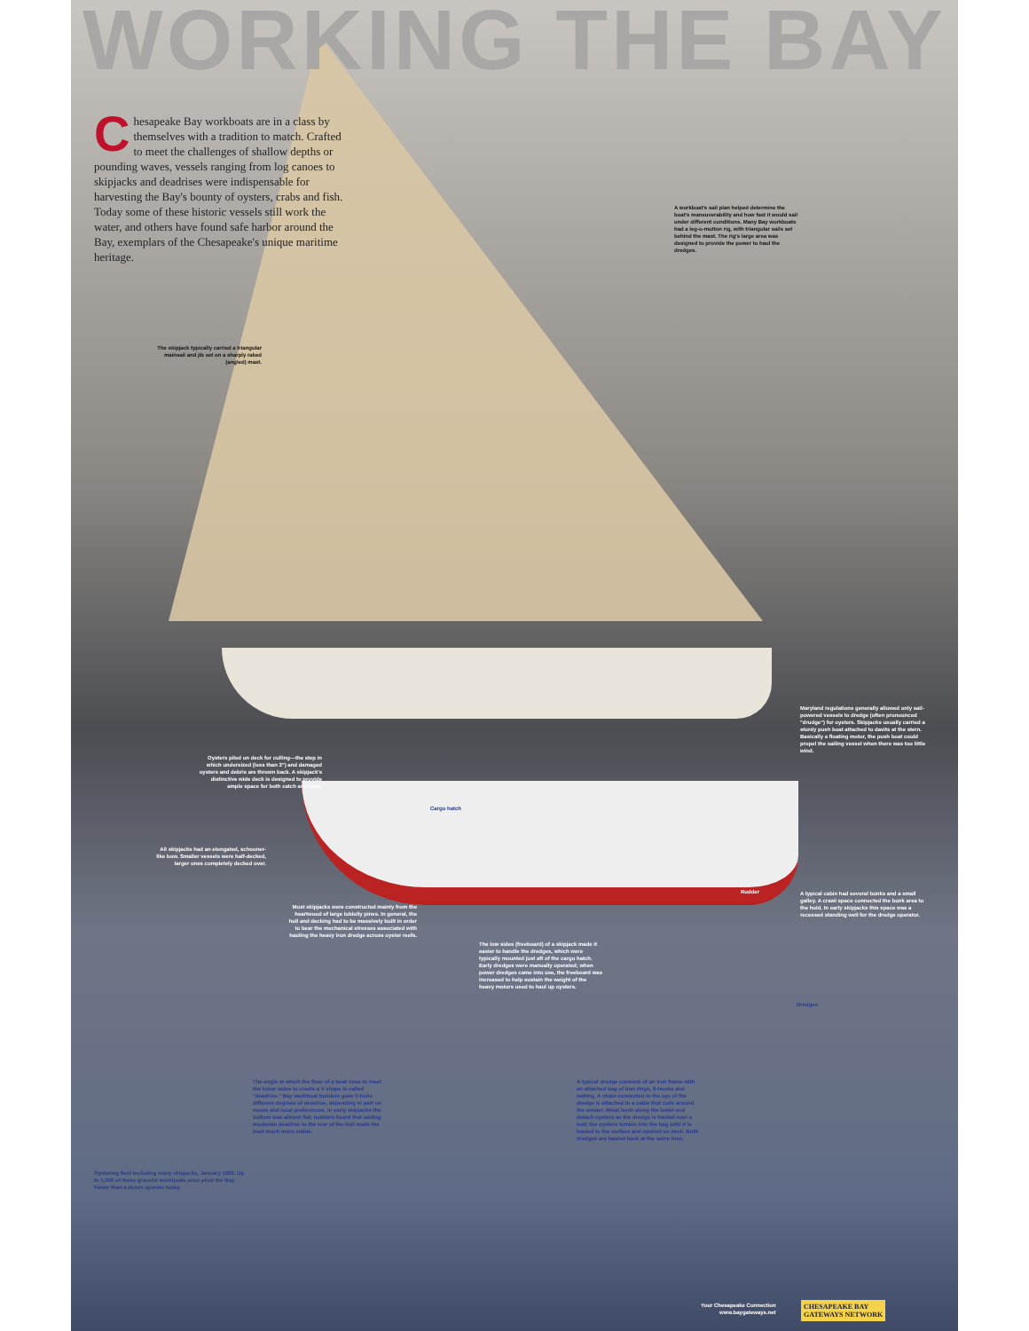WORKING THE BAY
Chesapeake Bay workboats are in a class by themselves with a tradition to match. Crafted to meet the challenges of shallow depths or pounding waves, vessels ranging from log canoes to skipjacks and deadrises were indispensable for harvesting the Bay's bounty of oysters, crabs and fish. Today some of these historic vessels still work the water, and others have found safe harbor around the Bay, exemplars of the Chesapeake's unique maritime heritage.
A workboat's sail plan helped determine the boat's maneuverability and how fast it would sail under different conditions. Many Bay workboats had a leg-o-mutton rig, with triangular sails set behind the mast. The rig's large area was designed to provide the power to haul the dredges.
The skipjack typically carried a triangular mainsail and jib set on a sharply raked (angled) mast.
Maryland regulations generally allowed only sail-powered vessels to dredge (often pronounced "drudge") for oysters. Skipjacks usually carried a sturdy push boat attached to davits at the stern. Basically a floating motor, the push boat could propel the sailing vessel when there was too little wind.
Oysters piled on deck for culling—the step in which undersized (less than 3") and damaged oysters and debris are thrown back. A skipjack's distinctive wide deck is designed to provide ample space for both catch and crew.
Cargo hatch
All skipjacks had an elongated, schooner-like bow. Smaller vessels were half-decked, larger ones completely decked over.
Rudder
A typical cabin had several bunks and a small galley. A crawl space connected the bunk area to the hold. In early skipjacks this space was a recessed standing well for the dredge operator.
Most skipjacks were constructed mainly from the heartwood of large loblolly pines. In general, the hull and decking had to be massively built in order to bear the mechanical stresses associated with hauling the heavy iron dredge across oyster reefs.
The low sides (freeboard) of a skipjack made it easier to handle the dredges, which were typically mounted just aft of the cargo hatch. Early dredges were manually operated; when power dredges came into use, the freeboard was increased to help sustain the weight of the heavy motors used to haul up oysters.
Dredges
The angle at which the floor of a boat rises to meet the lower sides to create a V shape is called "deadrise." Bay workboat builders gave V-hulls different degrees of deadrise, depending in part on needs and local preferences. In early skipjacks the bottom was almost flat; builders found that adding moderate deadrise to the rear of the hull made the boat much more stable.
A typical dredge consists of an iron frame with an attached bag of iron rings, S-hooks and netting. A chain connected to the eye of the dredge is attached to a cable that coils around the winder. Metal teeth along the lower end detach oysters as the dredge is hauled over a bed; the oysters tumble into the bag until it is hauled to the surface and opened on deck. Both dredges are hauled back at the same time.
Oystering fleet including many skipjacks, January 1926. Up to 1,000 of these graceful workboats once plied the Bay. Fewer than a dozen operate today.
Your Chesapeake Connection
www.baygateways.net
CHESAPEAKE BAY
GATEWAYS NETWORK